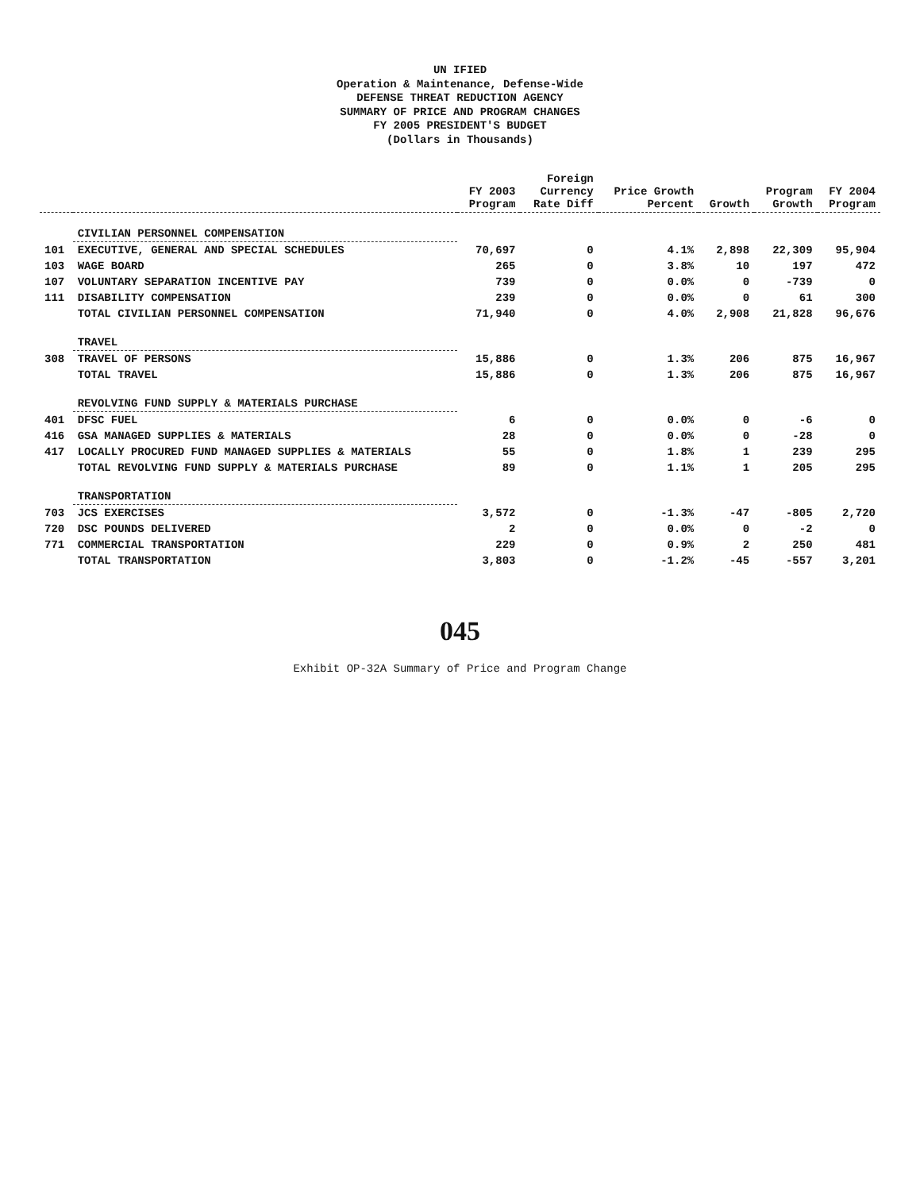UN IFIED
Operation & Maintenance, Defense-Wide
DEFENSE THREAT REDUCTION AGENCY
SUMMARY OF PRICE AND PROGRAM CHANGES
FY 2005 PRESIDENT'S BUDGET
(Dollars in Thousands)
| | | FY 2003 Program | Foreign Currency Rate Diff | Price Growth Percent | Growth | Program Growth | FY 2004 Program |
| --- | --- | --- | --- | --- | --- | --- | --- |
| | CIVILIAN PERSONNEL COMPENSATION | | | | | | |
| 101 | EXECUTIVE, GENERAL AND SPECIAL SCHEDULES | 70,697 | 0 | 4.1% | 2,898 | 22,309 | 95,904 |
| 103 | WAGE BOARD | 265 | 0 | 3.8% | 10 | 197 | 472 |
| 107 | VOLUNTARY SEPARATION INCENTIVE PAY | 739 | 0 | 0.0% | 0 | -739 | 0 |
| 111 | DISABILITY COMPENSATION | 239 | 0 | 0.0% | 0 | 61 | 300 |
| | TOTAL CIVILIAN PERSONNEL COMPENSATION | 71,940 | 0 | 4.0% | 2,908 | 21,828 | 96,676 |
| | TRAVEL | | | | | | |
| 308 | TRAVEL OF PERSONS | 15,886 | 0 | 1.3% | 206 | 875 | 16,967 |
| | TOTAL TRAVEL | 15,886 | 0 | 1.3% | 206 | 875 | 16,967 |
| | REVOLVING FUND SUPPLY & MATERIALS PURCHASE | | | | | | |
| 401 | DFSC FUEL | 6 | 0 | 0.0% | 0 | -6 | 0 |
| 416 | GSA MANAGED SUPPLIES & MATERIALS | 28 | 0 | 0.0% | 0 | -28 | 0 |
| 417 | LOCALLY PROCURED FUND MANAGED SUPPLIES & MATERIALS | 55 | 0 | 1.8% | 1 | 239 | 295 |
| | TOTAL REVOLVING FUND SUPPLY & MATERIALS PURCHASE | 89 | 0 | 1.1% | 1 | 205 | 295 |
| | TRANSPORTATION | | | | | | |
| 703 | JCS EXERCISES | 3,572 | 0 | -1.3% | -47 | -805 | 2,720 |
| 720 | DSC POUNDS DELIVERED | 2 | 0 | 0.0% | 0 | -2 | 0 |
| 771 | COMMERCIAL TRANSPORTATION | 229 | 0 | 0.9% | 2 | 250 | 481 |
| | TOTAL TRANSPORTATION | 3,803 | 0 | -1.2% | -45 | -557 | 3,201 |
045
Exhibit OP-32A Summary of Price and Program Change